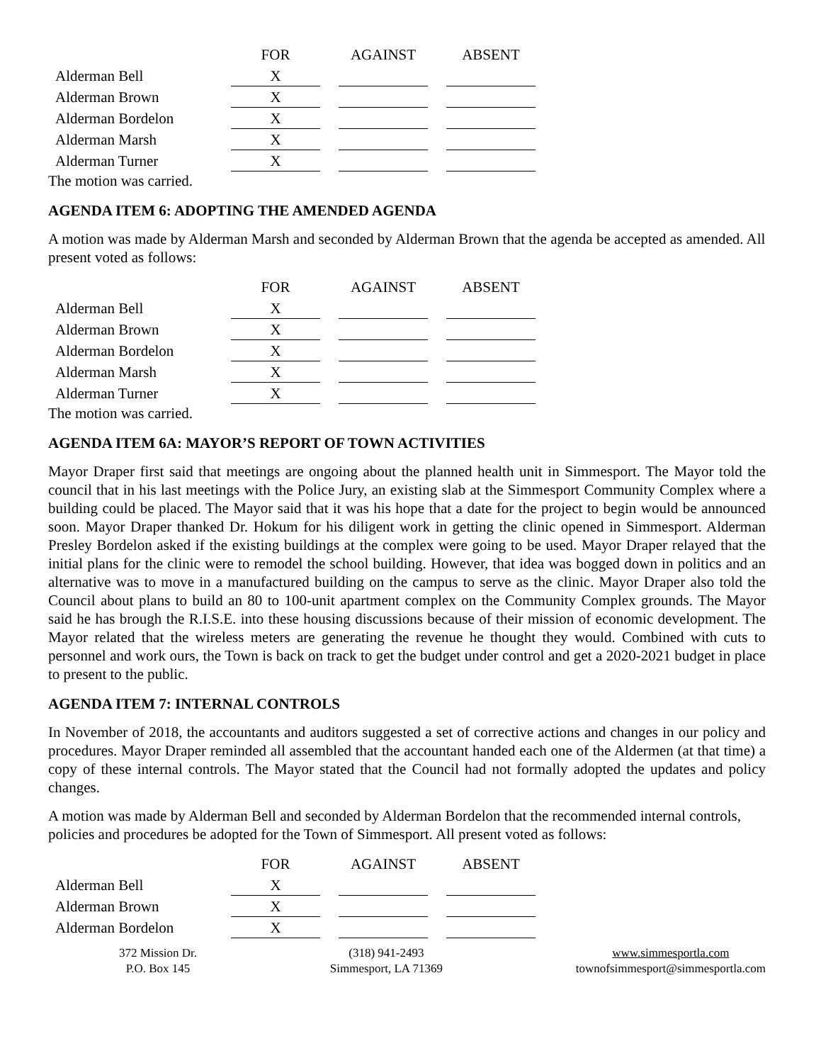| | FOR | | AGAINST | | ABSENT |
| --- | --- | --- | --- | --- | --- |
| Alderman Bell | X | | | | |
| Alderman Brown | X | | | | |
| Alderman Bordelon | X | | | | |
| Alderman Marsh | X | | | | |
| Alderman Turner | X | | | | |
The motion was carried.
AGENDA ITEM 6: ADOPTING THE AMENDED AGENDA
A motion was made by Alderman Marsh and seconded by Alderman Brown that the agenda be accepted as amended. All present voted as follows:
| | FOR | | AGAINST | | ABSENT |
| --- | --- | --- | --- | --- | --- |
| Alderman Bell | X | | | | |
| Alderman Brown | X | | | | |
| Alderman Bordelon | X | | | | |
| Alderman Marsh | X | | | | |
| Alderman Turner | X | | | | |
The motion was carried.
AGENDA ITEM 6A: MAYOR’S REPORT OF TOWN ACTIVITIES
Mayor Draper first said that meetings are ongoing about the planned health unit in Simmesport. The Mayor told the council that in his last meetings with the Police Jury, an existing slab at the Simmesport Community Complex where a building could be placed. The Mayor said that it was his hope that a date for the project to begin would be announced soon. Mayor Draper thanked Dr. Hokum for his diligent work in getting the clinic opened in Simmesport. Alderman Presley Bordelon asked if the existing buildings at the complex were going to be used. Mayor Draper relayed that the initial plans for the clinic were to remodel the school building. However, that idea was bogged down in politics and an alternative was to move in a manufactured building on the campus to serve as the clinic. Mayor Draper also told the Council about plans to build an 80 to 100-unit apartment complex on the Community Complex grounds. The Mayor said he has brough the R.I.S.E. into these housing discussions because of their mission of economic development. The Mayor related that the wireless meters are generating the revenue he thought they would. Combined with cuts to personnel and work ours, the Town is back on track to get the budget under control and get a 2020-2021 budget in place to present to the public.
AGENDA ITEM 7: INTERNAL CONTROLS
In November of 2018, the accountants and auditors suggested a set of corrective actions and changes in our policy and procedures. Mayor Draper reminded all assembled that the accountant handed each one of the Aldermen (at that time) a copy of these internal controls. The Mayor stated that the Council had not formally adopted the updates and policy changes.
A motion was made by Alderman Bell and seconded by Alderman Bordelon that the recommended internal controls, policies and procedures be adopted for the Town of Simmesport. All present voted as follows:
| | FOR | | AGAINST | | ABSENT |
| --- | --- | --- | --- | --- | --- |
| Alderman Bell | X | | | | |
| Alderman Brown | X | | | | |
| Alderman Bordelon | X | | | | |
372 Mission Dr.
P.O. Box 145
(318) 941-2493
Simmesport, LA 71369
www.simmesportla.com
townofsimmesport@simmesportla.com